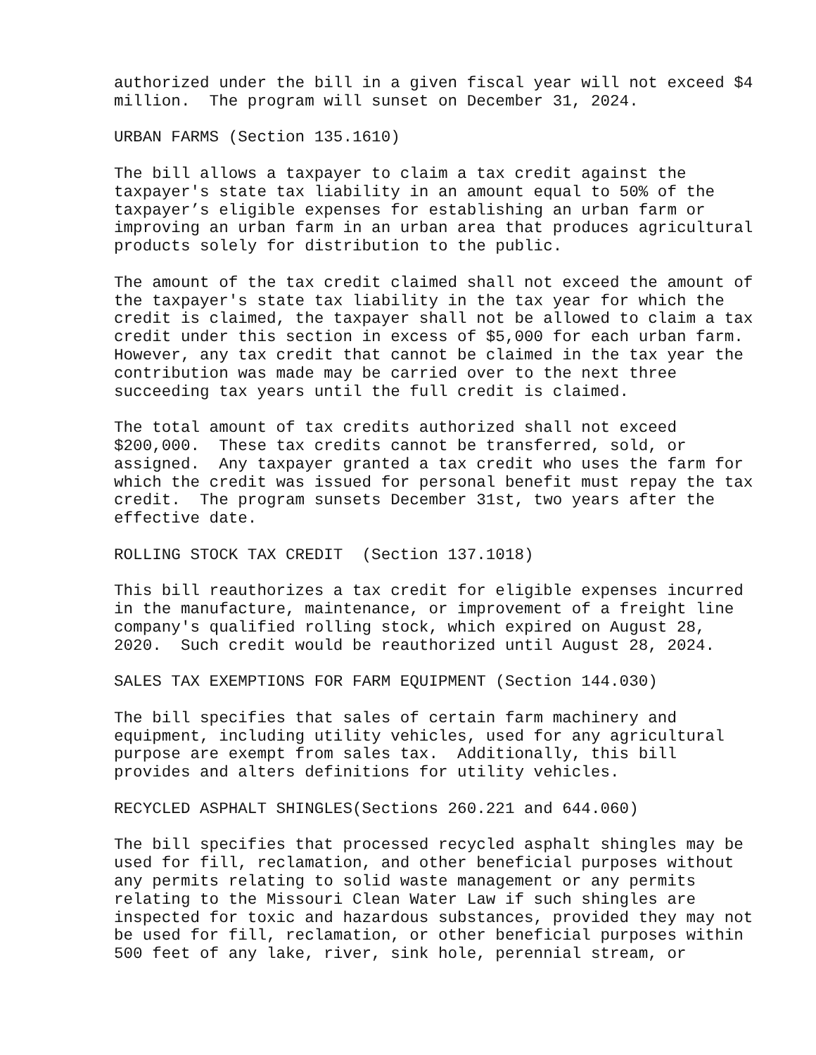authorized under the bill in a given fiscal year will not exceed $4 million. The program will sunset on December 31, 2024.
URBAN FARMS (Section 135.1610)
The bill allows a taxpayer to claim a tax credit against the taxpayer's state tax liability in an amount equal to 50% of the taxpayer’s eligible expenses for establishing an urban farm or improving an urban farm in an urban area that produces agricultural products solely for distribution to the public.
The amount of the tax credit claimed shall not exceed the amount of the taxpayer's state tax liability in the tax year for which the credit is claimed, the taxpayer shall not be allowed to claim a tax credit under this section in excess of $5,000 for each urban farm. However, any tax credit that cannot be claimed in the tax year the contribution was made may be carried over to the next three succeeding tax years until the full credit is claimed.
The total amount of tax credits authorized shall not exceed $200,000. These tax credits cannot be transferred, sold, or assigned. Any taxpayer granted a tax credit who uses the farm for which the credit was issued for personal benefit must repay the tax credit. The program sunsets December 31st, two years after the effective date.
ROLLING STOCK TAX CREDIT (Section 137.1018)
This bill reauthorizes a tax credit for eligible expenses incurred in the manufacture, maintenance, or improvement of a freight line company's qualified rolling stock, which expired on August 28, 2020. Such credit would be reauthorized until August 28, 2024.
SALES TAX EXEMPTIONS FOR FARM EQUIPMENT (Section 144.030)
The bill specifies that sales of certain farm machinery and equipment, including utility vehicles, used for any agricultural purpose are exempt from sales tax. Additionally, this bill provides and alters definitions for utility vehicles.
RECYCLED ASPHALT SHINGLES(Sections 260.221 and 644.060)
The bill specifies that processed recycled asphalt shingles may be used for fill, reclamation, and other beneficial purposes without any permits relating to solid waste management or any permits relating to the Missouri Clean Water Law if such shingles are inspected for toxic and hazardous substances, provided they may not be used for fill, reclamation, or other beneficial purposes within 500 feet of any lake, river, sink hole, perennial stream, or